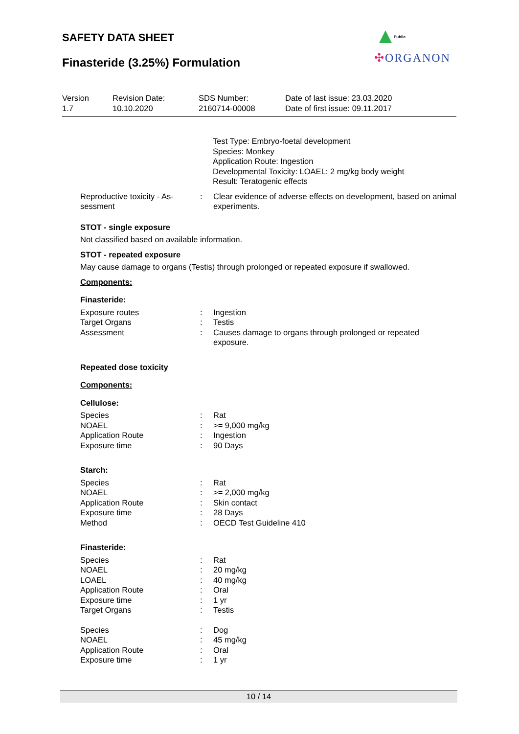SAFETY DATA SHEET
Finasteride (3.25%) Formulation
Public
✣ORGANON
Version
1.7
Revision Date:
10.10.2020
SDS Number:
2160714-00008
Date of last issue: 23.03.2020
Date of first issue: 09.11.2017
Test Type: Embryo-foetal development
Species: Monkey
Application Route: Ingestion
Developmental Toxicity: LOAEL: 2 mg/kg body weight
Result: Teratogenic effects
| Reproductive toxicity - As- sessment | : | Clear evidence of adverse effects on development, based on animal experiments. |
STOT - single exposure
Not classified based on available information.
STOT - repeated exposure
May cause damage to organs (Testis) through prolonged or repeated exposure if swallowed.
Components:
Finasteride:
| Exposure routes | : | Ingestion |
| Target Organs | : | Testis |
| Assessment | : | Causes damage to organs through prolonged or repeated exposure. |
Repeated dose toxicity
Components:
Cellulose:
| Species | : | Rat |
| NOAEL | : | >= 9,000 mg/kg |
| Application Route | : | Ingestion |
| Exposure time | : | 90 Days |
Starch:
| Species | : | Rat |
| NOAEL | : | >= 2,000 mg/kg |
| Application Route | : | Skin contact |
| Exposure time | : | 28 Days |
| Method | : | OECD Test Guideline 410 |
Finasteride:
| Species | : | Rat |
| NOAEL | : | 20 mg/kg |
| LOAEL | : | 40 mg/kg |
| Application Route | : | Oral |
| Exposure time | : | 1 yr |
| Target Organs | : | Testis |
| Species | : | Dog |
| NOAEL | : | 45 mg/kg |
| Application Route | : | Oral |
| Exposure time | : | 1 yr |
10 / 14